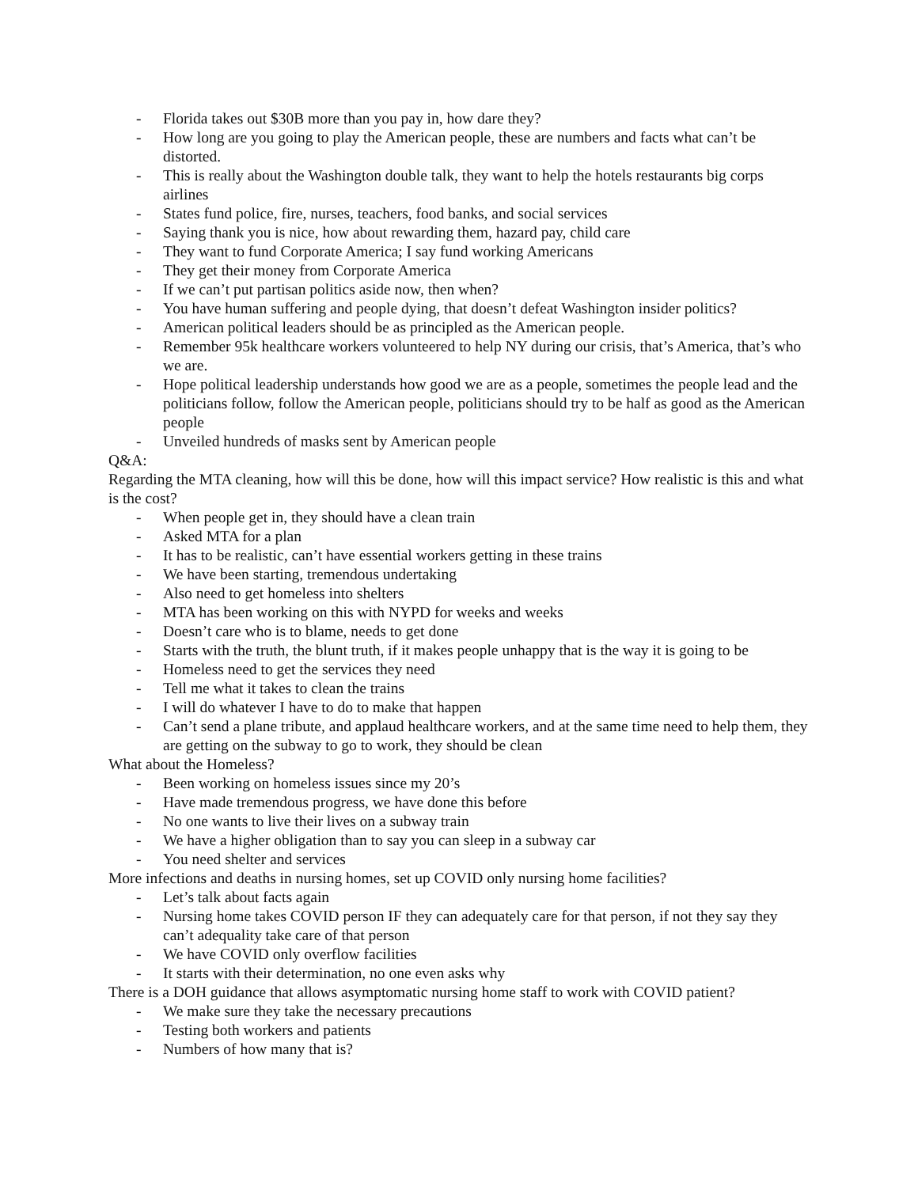- Florida takes out $30B more than you pay in, how dare they?
- How long are you going to play the American people, these are numbers and facts what can’t be distorted.
- This is really about the Washington double talk, they want to help the hotels restaurants big corps airlines
- States fund police, fire, nurses, teachers, food banks, and social services
- Saying thank you is nice, how about rewarding them, hazard pay, child care
- They want to fund Corporate America; I say fund working Americans
- They get their money from Corporate America
- If we can’t put partisan politics aside now, then when?
- You have human suffering and people dying, that doesn’t defeat Washington insider politics?
- American political leaders should be as principled as the American people.
- Remember 95k healthcare workers volunteered to help NY during our crisis, that’s America, that’s who we are.
- Hope political leadership understands how good we are as a people, sometimes the people lead and the politicians follow, follow the American people, politicians should try to be half as good as the American people
- Unveiled hundreds of masks sent by American people
Q&A:
Regarding the MTA cleaning, how will this be done, how will this impact service? How realistic is this and what is the cost?
- When people get in, they should have a clean train
- Asked MTA for a plan
- It has to be realistic, can’t have essential workers getting in these trains
- We have been starting, tremendous undertaking
- Also need to get homeless into shelters
- MTA has been working on this with NYPD for weeks and weeks
- Doesn’t care who is to blame, needs to get done
- Starts with the truth, the blunt truth, if it makes people unhappy that is the way it is going to be
- Homeless need to get the services they need
- Tell me what it takes to clean the trains
- I will do whatever I have to do to make that happen
- Can’t send a plane tribute, and applaud healthcare workers, and at the same time need to help them, they are getting on the subway to go to work, they should be clean
What about the Homeless?
- Been working on homeless issues since my 20’s
- Have made tremendous progress, we have done this before
- No one wants to live their lives on a subway train
- We have a higher obligation than to say you can sleep in a subway car
- You need shelter and services
More infections and deaths in nursing homes, set up COVID only nursing home facilities?
- Let’s talk about facts again
- Nursing home takes COVID person IF they can adequately care for that person, if not they say they can’t adequality take care of that person
- We have COVID only overflow facilities
- It starts with their determination, no one even asks why
There is a DOH guidance that allows asymptomatic nursing home staff to work with COVID patient?
- We make sure they take the necessary precautions
- Testing both workers and patients
- Numbers of how many that is?